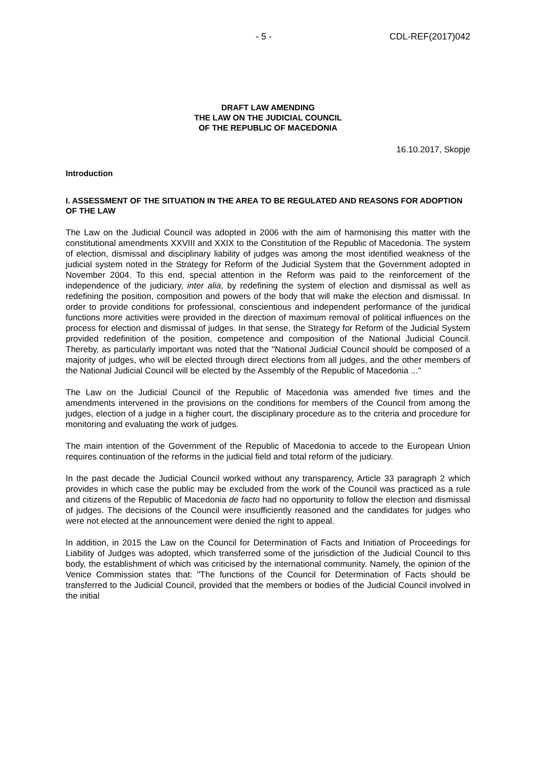- 5 - CDL-REF(2017)042
DRAFT LAW AMENDING
THE LAW ON THE JUDICIAL COUNCIL
OF THE REPUBLIC OF MACEDONIA
16.10.2017, Skopje
Introduction
I. ASSESSMENT OF THE SITUATION IN THE AREA TO BE REGULATED AND REASONS FOR ADOPTION OF THE LAW
The Law on the Judicial Council was adopted in 2006 with the aim of harmonising this matter with the constitutional amendments XXVIII and XXIX to the Constitution of the Republic of Macedonia. The system of election, dismissal and disciplinary liability of judges was among the most identified weakness of the judicial system noted in the Strategy for Reform of the Judicial System that the Government adopted in November 2004. To this end, special attention in the Reform was paid to the reinforcement of the independence of the judiciary, inter alia, by redefining the system of election and dismissal as well as redefining the position, composition and powers of the body that will make the election and dismissal. In order to provide conditions for professional, conscientious and independent performance of the juridical functions more activities were provided in the direction of maximum removal of political influences on the process for election and dismissal of judges. In that sense, the Strategy for Reform of the Judicial System provided redefinition of the position, competence and composition of the National Judicial Council. Thereby, as particularly important was noted that the "National Judicial Council should be composed of a majority of judges, who will be elected through direct elections from all judges, and the other members of the National Judicial Council will be elected by the Assembly of the Republic of Macedonia ..."
The Law on the Judicial Council of the Republic of Macedonia was amended five times and the amendments intervened in the provisions on the conditions for members of the Council from among the judges, election of a judge in a higher court, the disciplinary procedure as to the criteria and procedure for monitoring and evaluating the work of judges.
The main intention of the Government of the Republic of Macedonia to accede to the European Union requires continuation of the reforms in the judicial field and total reform of the judiciary.
In the past decade the Judicial Council worked without any transparency, Article 33 paragraph 2 which provides in which case the public may be excluded from the work of the Council was practiced as a rule and citizens of the Republic of Macedonia de facto had no opportunity to follow the election and dismissal of judges. The decisions of the Council were insufficiently reasoned and the candidates for judges who were not elected at the announcement were denied the right to appeal.
In addition, in 2015 the Law on the Council for Determination of Facts and Initiation of Proceedings for Liability of Judges was adopted, which transferred some of the jurisdiction of the Judicial Council to this body, the establishment of which was criticised by the international community. Namely, the opinion of the Venice Commission states that: "The functions of the Council for Determination of Facts should be transferred to the Judicial Council, provided that the members or bodies of the Judicial Council involved in the initial